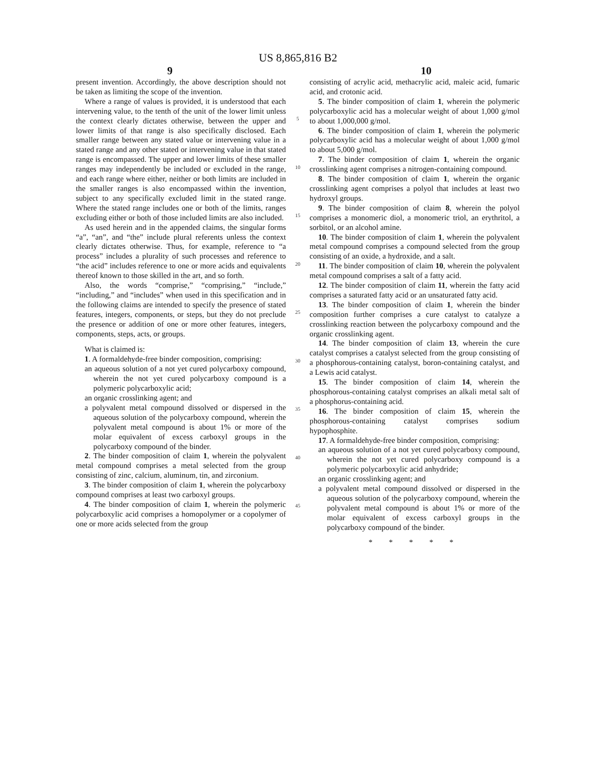US 8,865,816 B2
9 10
present invention. Accordingly, the above description should not be taken as limiting the scope of the invention.
Where a range of values is provided, it is understood that each intervening value, to the tenth of the unit of the lower limit unless the context clearly dictates otherwise, between the upper and lower limits of that range is also specifically disclosed. Each smaller range between any stated value or intervening value in a stated range and any other stated or intervening value in that stated range is encompassed. The upper and lower limits of these smaller ranges may independently be included or excluded in the range, and each range where either, neither or both limits are included in the smaller ranges is also encompassed within the invention, subject to any specifically excluded limit in the stated range. Where the stated range includes one or both of the limits, ranges excluding either or both of those included limits are also included.
As used herein and in the appended claims, the singular forms “a”, “an”, and “the” include plural referents unless the context clearly dictates otherwise. Thus, for example, reference to “a process” includes a plurality of such processes and reference to “the acid” includes reference to one or more acids and equivalents thereof known to those skilled in the art, and so forth.
Also, the words “comprise,” “comprising,” “include,” “including,” and “includes” when used in this specification and in the following claims are intended to specify the presence of stated features, integers, components, or steps, but they do not preclude the presence or addition of one or more other features, integers, components, steps, acts, or groups.
What is claimed is:
1. A formaldehyde-free binder composition, comprising:
an aqueous solution of a not yet cured polycarboxy compound, wherein the not yet cured polycarboxy compound is a polymeric polycarboxylic acid;
an organic crosslinking agent; and
a polyvalent metal compound dissolved or dispersed in the aqueous solution of the polycarboxy compound, wherein the polyvalent metal compound is about 1% or more of the molar equivalent of excess carboxyl groups in the polycarboxy compound of the binder.
2. The binder composition of claim 1, wherein the polyvalent metal compound comprises a metal selected from the group consisting of zinc, calcium, aluminum, tin, and zirconium.
3. The binder composition of claim 1, wherein the polycarboxy compound comprises at least two carboxyl groups.
4. The binder composition of claim 1, wherein the polymeric polycarboxylic acid comprises a homopolymer or a copolymer of one or more acids selected from the group
5
10
15
20
25
30
35
40
45
consisting of acrylic acid, methacrylic acid, maleic acid, fumaric acid, and crotonic acid.
5. The binder composition of claim 1, wherein the polymeric polycarboxylic acid has a molecular weight of about 1,000 g/mol to about 1,000,000 g/mol.
6. The binder composition of claim 1, wherein the polymeric polycarboxylic acid has a molecular weight of about 1,000 g/mol to about 5,000 g/mol.
7. The binder composition of claim 1, wherein the organic crosslinking agent comprises a nitrogen-containing compound.
8. The binder composition of claim 1, wherein the organic crosslinking agent comprises a polyol that includes at least two hydroxyl groups.
9. The binder composition of claim 8, wherein the polyol comprises a monomeric diol, a monomeric triol, an erythritol, a sorbitol, or an alcohol amine.
10. The binder composition of claim 1, wherein the polyvalent metal compound comprises a compound selected from the group consisting of an oxide, a hydroxide, and a salt.
11. The binder composition of claim 10, wherein the polyvalent metal compound comprises a salt of a fatty acid.
12. The binder composition of claim 11, wherein the fatty acid comprises a saturated fatty acid or an unsaturated fatty acid.
13. The binder composition of claim 1, wherein the binder composition further comprises a cure catalyst to catalyze a crosslinking reaction between the polycarboxy compound and the organic crosslinking agent.
14. The binder composition of claim 13, wherein the cure catalyst comprises a catalyst selected from the group consisting of a phosphorous-containing catalyst, boron-containing catalyst, and a Lewis acid catalyst.
15. The binder composition of claim 14, wherein the phosphorous-containing catalyst comprises an alkali metal salt of a phosphorus-containing acid.
16. The binder composition of claim 15, wherein the phosphorous-containing catalyst comprises sodium hypophosphite.
17. A formaldehyde-free binder composition, comprising:
an aqueous solution of a not yet cured polycarboxy compound, wherein the not yet cured polycarboxy compound is a polymeric polycarboxylic acid anhydride;
an organic crosslinking agent; and
a polyvalent metal compound dissolved or dispersed in the aqueous solution of the polycarboxy compound, wherein the polyvalent metal compound is about 1% or more of the molar equivalent of excess carboxyl groups in the polycarboxy compound of the binder.
* * * * *